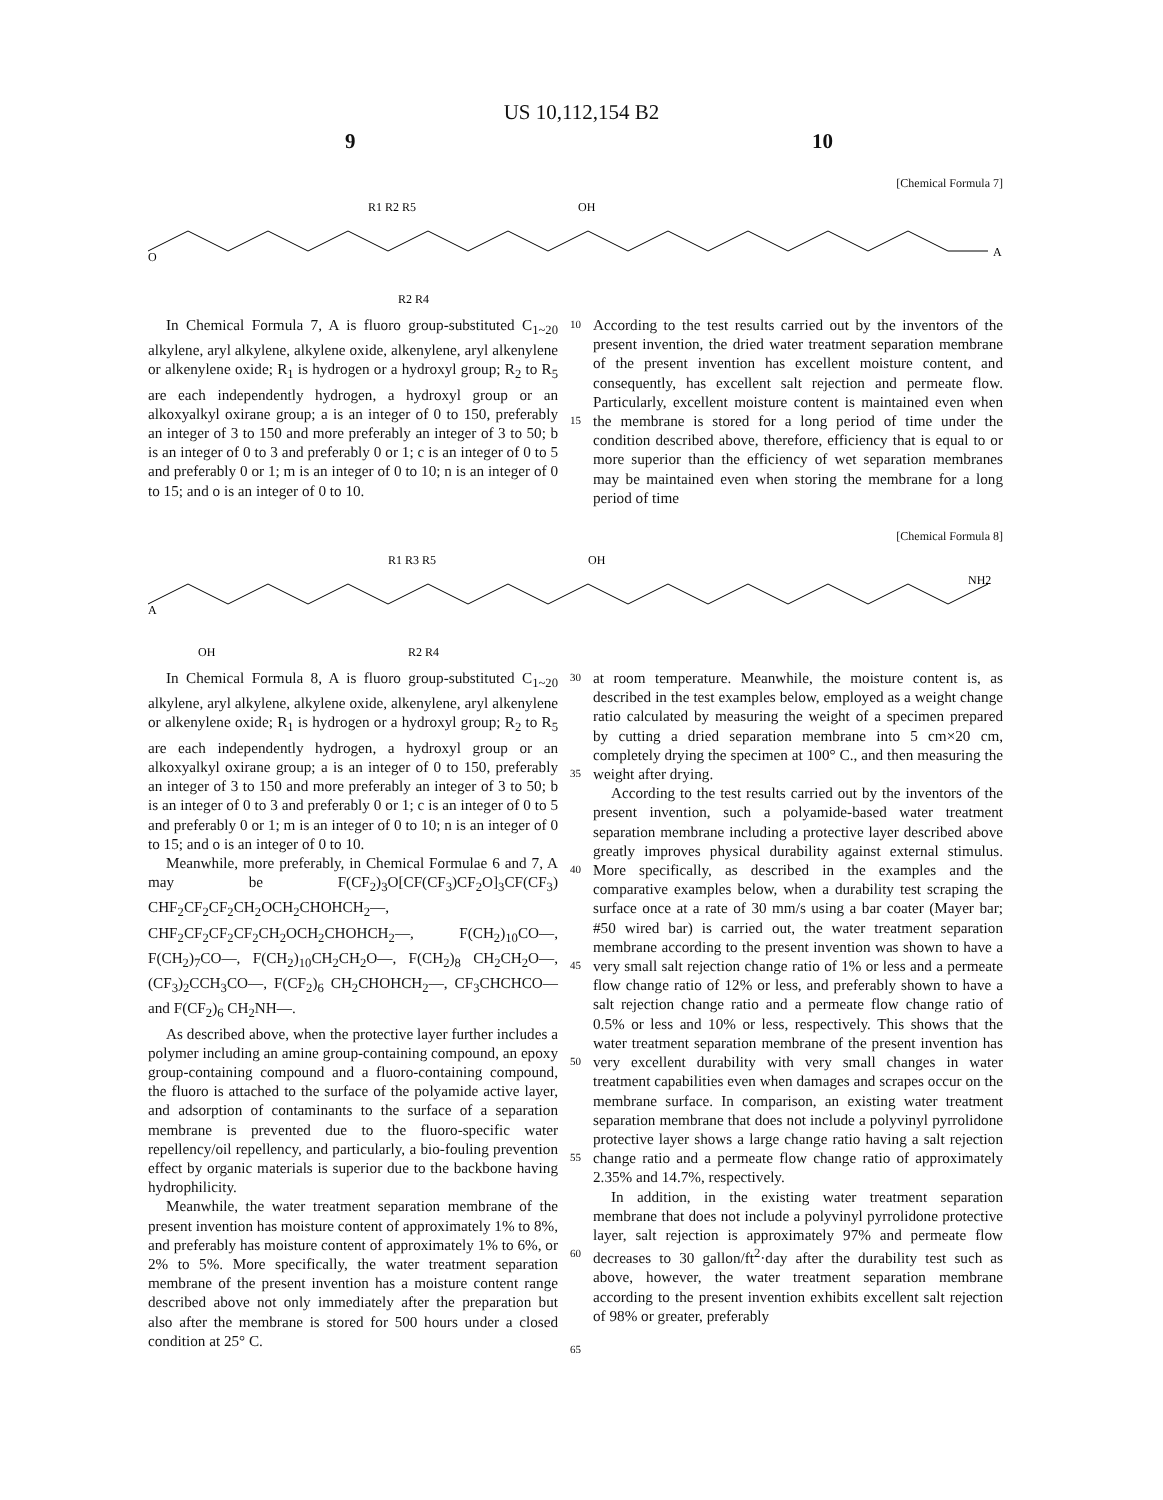US 10,112,154 B2
9 10
[Chemical Formula 7]
R1 R2 R5
OH
O
A
R2 R4
In Chemical Formula 7, A is fluoro group-substituted C<sub>1~20</sub> alkylene, aryl alkylene, alkylene oxide, alkenylene, aryl alkenylene or alkenylene oxide; R<sub>1</sub> is hydrogen or a hydroxyl group; R<sub>2</sub> to R<sub>5</sub> are each independently hydrogen, a hydroxyl group or an alkoxyalkyl oxirane group; a is an integer of 0 to 150, preferably an integer of 3 to 150 and more preferably an integer of 3 to 50; b is an integer of 0 to 3 and preferably 0 or 1; c is an integer of 0 to 5 and preferably 0 or 1; m is an integer of 0 to 10; n is an integer of 0 to 15; and o is an integer of 0 to 10.
10
15
According to the test results carried out by the inventors of the present invention, the dried water treatment separation membrane of the present invention has excellent moisture content, and consequently, has excellent salt rejection and permeate flow. Particularly, excellent moisture content is maintained even when the membrane is stored for a long period of time under the condition described above, therefore, efficiency that is equal to or more superior than the efficiency of wet separation membranes may be maintained even when storing the membrane for a long period of time
[Chemical Formula 8]
R1 R3 R5
OH
A
NH2
OH
R2 R4
In Chemical Formula 8, A is fluoro group-substituted C<sub>1~20</sub> alkylene, aryl alkylene, alkylene oxide, alkenylene, aryl alkenylene or alkenylene oxide; R<sub>1</sub> is hydrogen or a hydroxyl group; R<sub>2</sub> to R<sub>5</sub> are each independently hydrogen, a hydroxyl group or an alkoxyalkyl oxirane group; a is an integer of 0 to 150, preferably an integer of 3 to 150 and more preferably an integer of 3 to 50; b is an integer of 0 to 3 and preferably 0 or 1; c is an integer of 0 to 5 and preferably 0 or 1; m is an integer of 0 to 10; n is an integer of 0 to 15; and o is an integer of 0 to 10.
Meanwhile, more preferably, in Chemical Formulae 6 and 7, A may be F(CF<sub>2</sub>)<sub>3</sub>O[CF(CF<sub>3</sub>)CF<sub>2</sub>O]<sub>3</sub>CF(CF<sub>3</sub>) CHF<sub>2</sub>CF<sub>2</sub>CF<sub>2</sub>CH<sub>2</sub>OCH<sub>2</sub>CHOHCH<sub>2</sub>—, CHF<sub>2</sub>CF<sub>2</sub>CF<sub>2</sub>CF<sub>2</sub>CH<sub>2</sub>OCH<sub>2</sub>CHOHCH<sub>2</sub>—, F(CH<sub>2</sub>)<sub>10</sub>CO—, F(CH<sub>2</sub>)<sub>7</sub>CO—, F(CH<sub>2</sub>)<sub>10</sub>CH<sub>2</sub>CH<sub>2</sub>O—, F(CH<sub>2</sub>)<sub>8</sub> CH<sub>2</sub>CH<sub>2</sub>O—, (CF<sub>3</sub>)<sub>2</sub>CCH<sub>3</sub>CO—, F(CF<sub>2</sub>)<sub>6</sub> CH<sub>2</sub>CHOHCH<sub>2</sub>—, CF<sub>3</sub>CHCHCO— and F(CF<sub>2</sub>)<sub>6</sub> CH<sub>2</sub>NH—.
As described above, when the protective layer further includes a polymer including an amine group-containing compound, an epoxy group-containing compound and a fluoro-containing compound, the fluoro is attached to the surface of the polyamide active layer, and adsorption of contaminants to the surface of a separation membrane is prevented due to the fluoro-specific water repellency/oil repellency, and particularly, a bio-fouling prevention effect by organic materials is superior due to the backbone having hydrophilicity.
Meanwhile, the water treatment separation membrane of the present invention has moisture content of approximately 1% to 8%, and preferably has moisture content of approximately 1% to 6%, or 2% to 5%. More specifically, the water treatment separation membrane of the present invention has a moisture content range described above not only immediately after the preparation but also after the membrane is stored for 500 hours under a closed condition at 25° C.
30
35
40
45
50
55
60
65
at room temperature. Meanwhile, the moisture content is, as described in the test examples below, employed as a weight change ratio calculated by measuring the weight of a specimen prepared by cutting a dried separation membrane into 5 cm×20 cm, completely drying the specimen at 100° C., and then measuring the weight after drying.
According to the test results carried out by the inventors of the present invention, such a polyamide-based water treatment separation membrane including a protective layer described above greatly improves physical durability against external stimulus. More specifically, as described in the examples and the comparative examples below, when a durability test scraping the surface once at a rate of 30 mm/s using a bar coater (Mayer bar; #50 wired bar) is carried out, the water treatment separation membrane according to the present invention was shown to have a very small salt rejection change ratio of 1% or less and a permeate flow change ratio of 12% or less, and preferably shown to have a salt rejection change ratio and a permeate flow change ratio of 0.5% or less and 10% or less, respectively. This shows that the water treatment separation membrane of the present invention has very excellent durability with very small changes in water treatment capabilities even when damages and scrapes occur on the membrane surface. In comparison, an existing water treatment separation membrane that does not include a polyvinyl pyrrolidone protective layer shows a large change ratio having a salt rejection change ratio and a permeate flow change ratio of approximately 2.35% and 14.7%, respectively.
In addition, in the existing water treatment separation membrane that does not include a polyvinyl pyrrolidone protective layer, salt rejection is approximately 97% and permeate flow decreases to 30 gallon/ft<sup>2</sup>·day after the durability test such as above, however, the water treatment separation membrane according to the present invention exhibits excellent salt rejection of 98% or greater, preferably